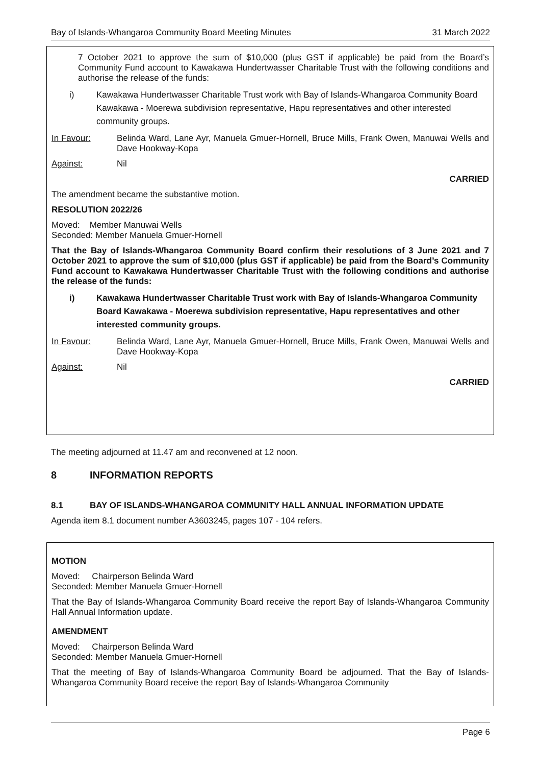Bay of Islands-Whangaroa Community Board Meeting Minutes 31 March 2022
7 October 2021 to approve the sum of $10,000 (plus GST if applicable) be paid from the Board’s Community Fund account to Kawakawa Hundertwasser Charitable Trust with the following conditions and authorise the release of the funds:
i) Kawakawa Hundertwasser Charitable Trust work with Bay of Islands-Whangaroa Community Board Kawakawa - Moerewa subdivision representative, Hapu representatives and other interested community groups.
In Favour: Belinda Ward, Lane Ayr, Manuela Gmuer-Hornell, Bruce Mills, Frank Owen, Manuwai Wells and Dave Hookway-Kopa
Against: Nil
CARRIED
The amendment became the substantive motion.
RESOLUTION 2022/26
Moved: Member Manuwai Wells
Seconded: Member Manuela Gmuer-Hornell
That the Bay of Islands-Whangaroa Community Board confirm their resolutions of 3 June 2021 and 7 October 2021 to approve the sum of $10,000 (plus GST if applicable) be paid from the Board’s Community Fund account to Kawakawa Hundertwasser Charitable Trust with the following conditions and authorise the release of the funds:
i) Kawakawa Hundertwasser Charitable Trust work with Bay of Islands-Whangaroa Community Board Kawakawa - Moerewa subdivision representative, Hapu representatives and other interested community groups.
In Favour: Belinda Ward, Lane Ayr, Manuela Gmuer-Hornell, Bruce Mills, Frank Owen, Manuwai Wells and Dave Hookway-Kopa
Against: Nil
CARRIED
The meeting adjourned at 11.47 am and reconvened at 12 noon.
8 INFORMATION REPORTS
8.1 BAY OF ISLANDS-WHANGAROA COMMUNITY HALL ANNUAL INFORMATION UPDATE
Agenda item 8.1 document number A3603245, pages 107 - 104 refers.
MOTION
Moved: Chairperson Belinda Ward
Seconded: Member Manuela Gmuer-Hornell
That the Bay of Islands-Whangaroa Community Board receive the report Bay of Islands-Whangaroa Community Hall Annual Information update.
AMENDMENT
Moved: Chairperson Belinda Ward
Seconded: Member Manuela Gmuer-Hornell
That the meeting of Bay of Islands-Whangaroa Community Board be adjourned. That the Bay of Islands-Whangaroa Community Board receive the report Bay of Islands-Whangaroa Community
Page 6